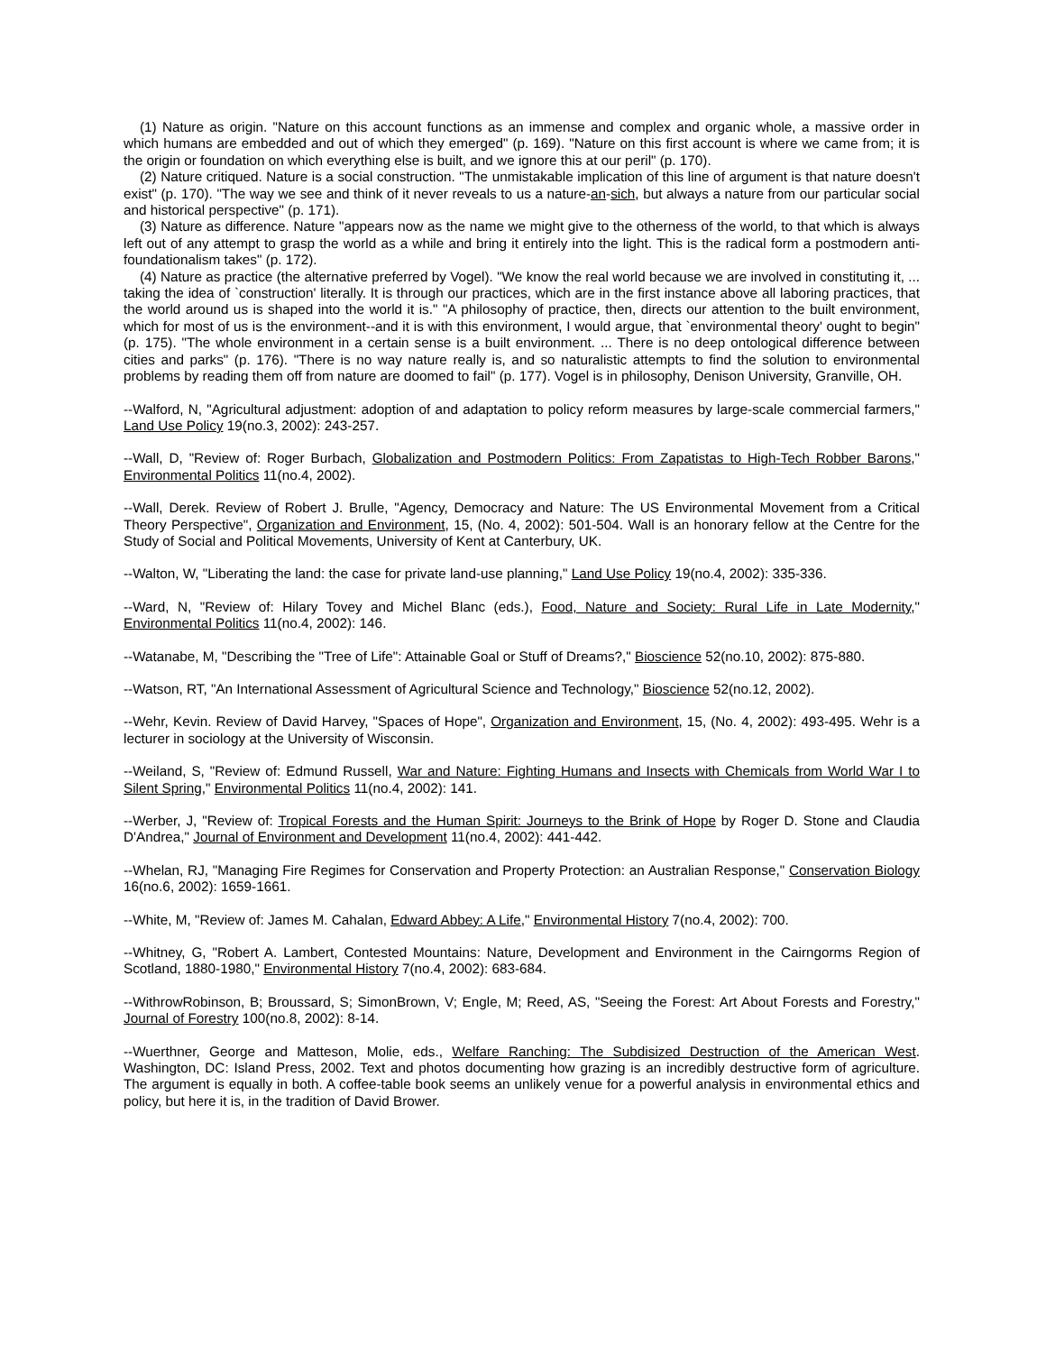(1) Nature as origin. "Nature on this account functions as an immense and complex and organic whole, a massive order in which humans are embedded and out of which they emerged" (p. 169). "Nature on this first account is where we came from; it is the origin or foundation on which everything else is built, and we ignore this at our peril" (p. 170).
(2) Nature critiqued. Nature is a social construction. "The unmistakable implication of this line of argument is that nature doesn't exist" (p. 170). "The way we see and think of it never reveals to us a nature-an-sich, but always a nature from our particular social and historical perspective" (p. 171).
(3) Nature as difference. Nature "appears now as the name we might give to the otherness of the world, to that which is always left out of any attempt to grasp the world as a while and bring it entirely into the light. This is the radical form a postmodern anti-foundationalism takes" (p. 172).
(4) Nature as practice (the alternative preferred by Vogel). "We know the real world because we are involved in constituting it, ... taking the idea of `construction' literally. It is through our practices, which are in the first instance above all laboring practices, that the world around us is shaped into the world it is." "A philosophy of practice, then, directs our attention to the built environment, which for most of us is the environment--and it is with this environment, I would argue, that `environmental theory' ought to begin" (p. 175). "The whole environment in a certain sense is a built environment. ... There is no deep ontological difference between cities and parks" (p. 176). "There is no way nature really is, and so naturalistic attempts to find the solution to environmental problems by reading them off from nature are doomed to fail" (p. 177). Vogel is in philosophy, Denison University, Granville, OH.
--Walford, N, "Agricultural adjustment: adoption of and adaptation to policy reform measures by large-scale commercial farmers," Land Use Policy 19(no.3, 2002): 243-257.
--Wall, D, "Review of: Roger Burbach, Globalization and Postmodern Politics: From Zapatistas to High-Tech Robber Barons," Environmental Politics 11(no.4, 2002).
--Wall, Derek. Review of Robert J. Brulle, "Agency, Democracy and Nature: The US Environmental Movement from a Critical Theory Perspective", Organization and Environment, 15, (No. 4, 2002): 501-504. Wall is an honorary fellow at the Centre for the Study of Social and Political Movements, University of Kent at Canterbury, UK.
--Walton, W, "Liberating the land: the case for private land-use planning," Land Use Policy 19(no.4, 2002): 335-336.
--Ward, N, "Review of: Hilary Tovey and Michel Blanc (eds.), Food, Nature and Society: Rural Life in Late Modernity," Environmental Politics 11(no.4, 2002): 146.
--Watanabe, M, "Describing the "Tree of Life": Attainable Goal or Stuff of Dreams?," Bioscience 52(no.10, 2002): 875-880.
--Watson, RT, "An International Assessment of Agricultural Science and Technology," Bioscience 52(no.12, 2002).
--Wehr, Kevin. Review of David Harvey, "Spaces of Hope", Organization and Environment, 15, (No. 4, 2002): 493-495. Wehr is a lecturer in sociology at the University of Wisconsin.
--Weiland, S, "Review of: Edmund Russell, War and Nature: Fighting Humans and Insects with Chemicals from World War I to Silent Spring," Environmental Politics 11(no.4, 2002): 141.
--Werber, J, "Review of: Tropical Forests and the Human Spirit: Journeys to the Brink of Hope by Roger D. Stone and Claudia D'Andrea," Journal of Environment and Development 11(no.4, 2002): 441-442.
--Whelan, RJ, "Managing Fire Regimes for Conservation and Property Protection: an Australian Response," Conservation Biology 16(no.6, 2002): 1659-1661.
--White, M, "Review of: James M. Cahalan, Edward Abbey: A Life," Environmental History 7(no.4, 2002): 700.
--Whitney, G, "Robert A. Lambert, Contested Mountains: Nature, Development and Environment in the Cairngorms Region of Scotland, 1880-1980," Environmental History 7(no.4, 2002): 683-684.
--WithrowRobinson, B; Broussard, S; SimonBrown, V; Engle, M; Reed, AS, "Seeing the Forest: Art About Forests and Forestry," Journal of Forestry 100(no.8, 2002): 8-14.
--Wuerthner, George and Matteson, Molie, eds., Welfare Ranching: The Subdisized Destruction of the American West. Washington, DC: Island Press, 2002. Text and photos documenting how grazing is an incredibly destructive form of agriculture. The argument is equally in both. A coffee-table book seems an unlikely venue for a powerful analysis in environmental ethics and policy, but here it is, in the tradition of David Brower.